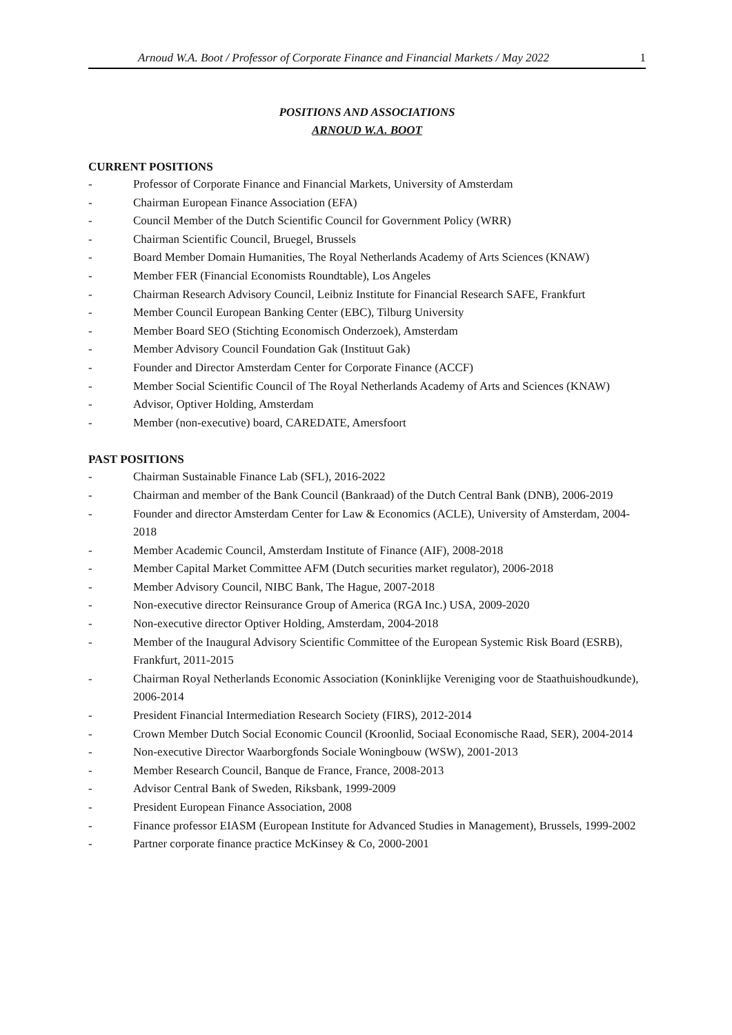Arnoud W.A. Boot / Professor of Corporate Finance and Financial Markets / May 2022 1
POSITIONS AND ASSOCIATIONS
ARNOUD W.A. BOOT
CURRENT POSITIONS
- Professor of Corporate Finance and Financial Markets, University of Amsterdam
- Chairman European Finance Association (EFA)
- Council Member of the Dutch Scientific Council for Government Policy (WRR)
- Chairman Scientific Council, Bruegel, Brussels
- Board Member Domain Humanities, The Royal Netherlands Academy of Arts Sciences (KNAW)
- Member FER (Financial Economists Roundtable), Los Angeles
- Chairman Research Advisory Council, Leibniz Institute for Financial Research SAFE, Frankfurt
- Member Council European Banking Center (EBC), Tilburg University
- Member Board SEO (Stichting Economisch Onderzoek), Amsterdam
- Member Advisory Council Foundation Gak (Instituut Gak)
- Founder and Director Amsterdam Center for Corporate Finance (ACCF)
- Member Social Scientific Council of The Royal Netherlands Academy of Arts and Sciences (KNAW)
- Advisor, Optiver Holding, Amsterdam
- Member (non-executive) board, CAREDATE, Amersfoort
PAST POSITIONS
- Chairman Sustainable Finance Lab (SFL), 2016-2022
- Chairman and member of the Bank Council (Bankraad) of the Dutch Central Bank (DNB), 2006-2019
- Founder and director Amsterdam Center for Law & Economics (ACLE), University of Amsterdam, 2004-2018
- Member Academic Council, Amsterdam Institute of Finance (AIF), 2008-2018
- Member Capital Market Committee AFM (Dutch securities market regulator), 2006-2018
- Member Advisory Council, NIBC Bank, The Hague, 2007-2018
- Non-executive director Reinsurance Group of America (RGA Inc.) USA, 2009-2020
- Non-executive director Optiver Holding, Amsterdam, 2004-2018
- Member of the Inaugural Advisory Scientific Committee of the European Systemic Risk Board (ESRB), Frankfurt, 2011-2015
- Chairman Royal Netherlands Economic Association (Koninklijke Vereniging voor de Staathuishoudkunde), 2006-2014
- President Financial Intermediation Research Society (FIRS), 2012-2014
- Crown Member Dutch Social Economic Council (Kroonlid, Sociaal Economische Raad, SER), 2004-2014
- Non-executive Director Waarborgfonds Sociale Woningbouw (WSW), 2001-2013
- Member Research Council, Banque de France, France, 2008-2013
- Advisor Central Bank of Sweden, Riksbank, 1999-2009
- President European Finance Association, 2008
- Finance professor EIASM (European Institute for Advanced Studies in Management), Brussels, 1999-2002
- Partner corporate finance practice McKinsey & Co, 2000-2001